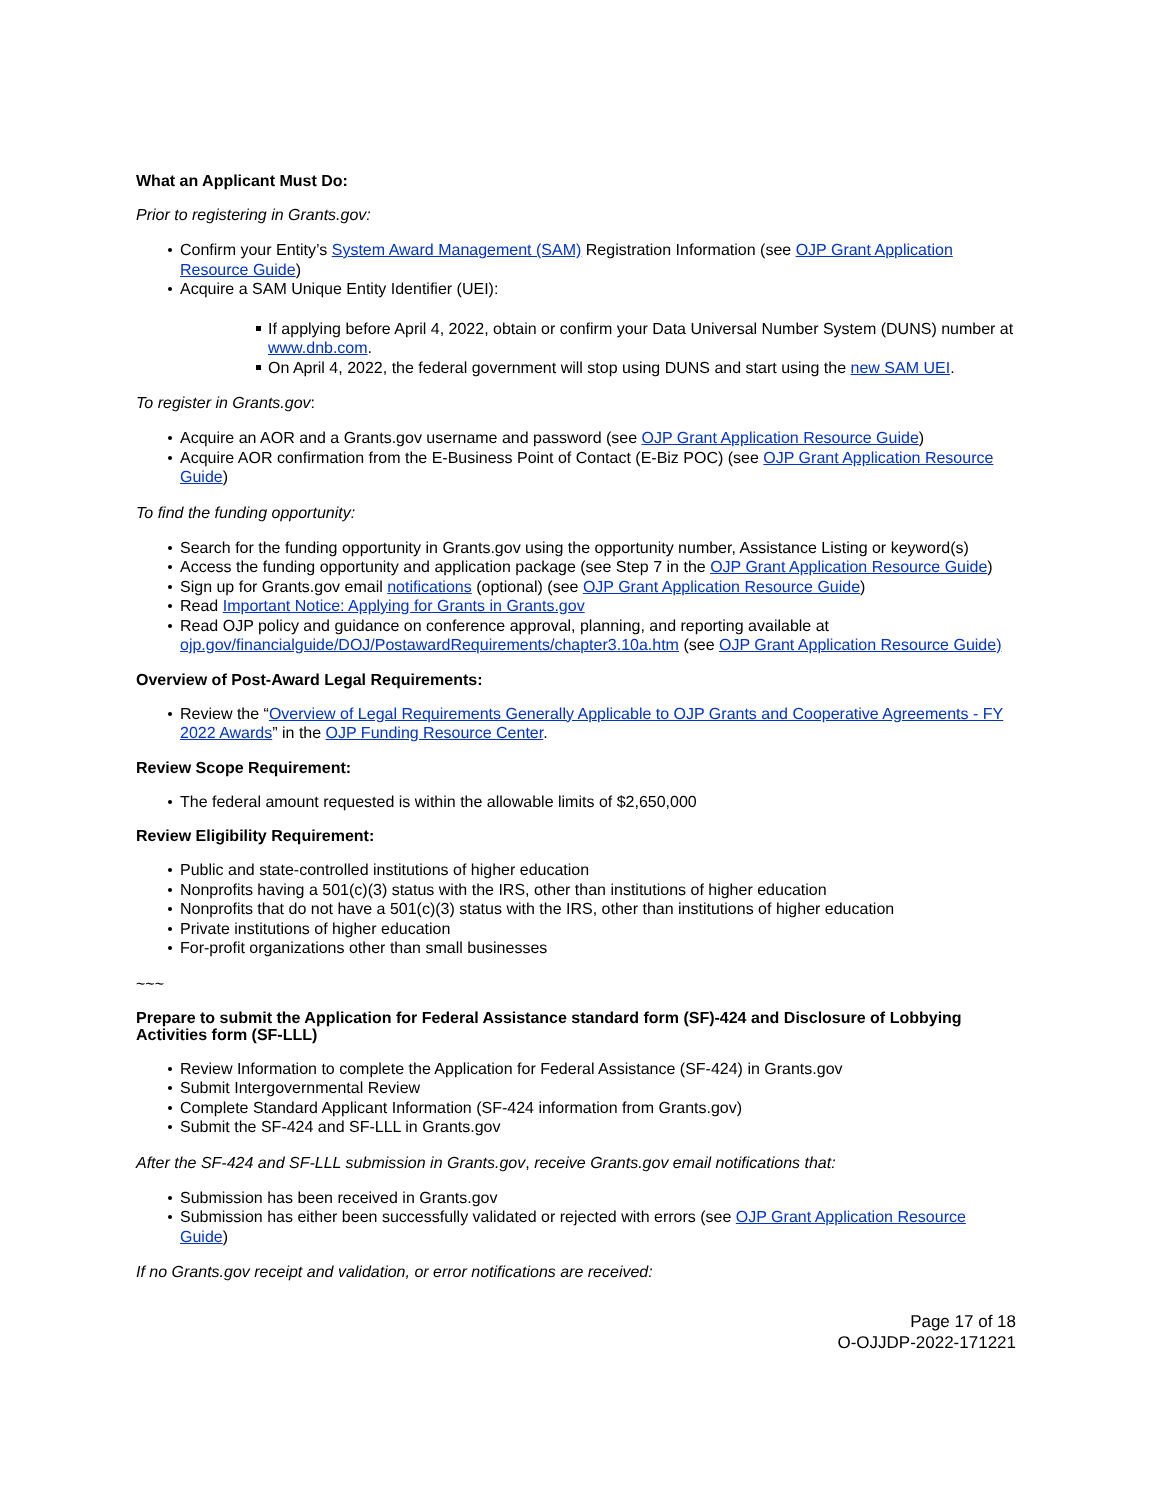What an Applicant Must Do:
Prior to registering in Grants.gov:
Confirm your Entity’s System Award Management (SAM) Registration Information (see OJP Grant Application Resource Guide)
Acquire a SAM Unique Entity Identifier (UEI):
If applying before April 4, 2022, obtain or confirm your Data Universal Number System (DUNS) number at www.dnb.com.
On April 4, 2022, the federal government will stop using DUNS and start using the new SAM UEI.
To register in Grants.gov:
Acquire an AOR and a Grants.gov username and password (see OJP Grant Application Resource Guide)
Acquire AOR confirmation from the E-Business Point of Contact (E-Biz POC) (see OJP Grant Application Resource Guide)
To find the funding opportunity:
Search for the funding opportunity in Grants.gov using the opportunity number, Assistance Listing or keyword(s)
Access the funding opportunity and application package (see Step 7 in the OJP Grant Application Resource Guide)
Sign up for Grants.gov email notifications (optional) (see OJP Grant Application Resource Guide)
Read Important Notice: Applying for Grants in Grants.gov
Read OJP policy and guidance on conference approval, planning, and reporting available at ojp.gov/financialguide/DOJ/PostawardRequirements/chapter3.10a.htm (see OJP Grant Application Resource Guide)
Overview of Post-Award Legal Requirements:
Review the “Overview of Legal Requirements Generally Applicable to OJP Grants and Cooperative Agreements - FY 2022 Awards” in the OJP Funding Resource Center.
Review Scope Requirement:
The federal amount requested is within the allowable limits of $2,650,000
Review Eligibility Requirement:
Public and state-controlled institutions of higher education
Nonprofits having a 501(c)(3) status with the IRS, other than institutions of higher education
Nonprofits that do not have a 501(c)(3) status with the IRS, other than institutions of higher education
Private institutions of higher education
For-profit organizations other than small businesses
~~~
Prepare to submit the Application for Federal Assistance standard form (SF)-424 and Disclosure of Lobbying Activities form (SF-LLL)
Review Information to complete the Application for Federal Assistance (SF-424) in Grants.gov
Submit Intergovernmental Review
Complete Standard Applicant Information (SF-424 information from Grants.gov)
Submit the SF-424 and SF-LLL in Grants.gov
After the SF-424 and SF-LLL submission in Grants.gov, receive Grants.gov email notifications that:
Submission has been received in Grants.gov
Submission has either been successfully validated or rejected with errors (see OJP Grant Application Resource Guide)
If no Grants.gov receipt and validation, or error notifications are received:
Page 17 of 18
O-OJJDP-2022-171221